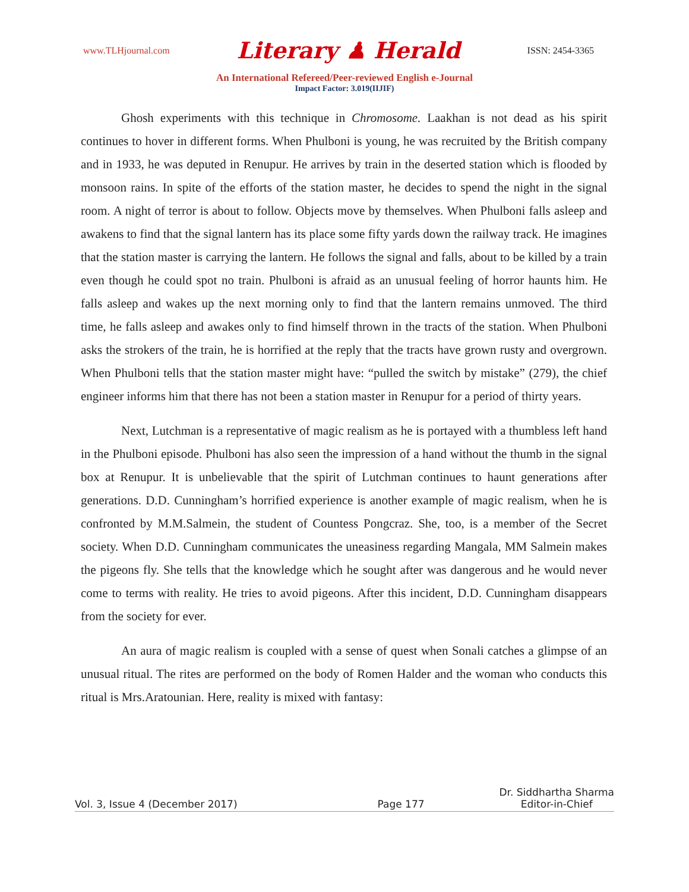www.TLHjournal.com Literary ♟ Herald ISSN: 2454-3365
An International Refereed/Peer-reviewed English e-Journal
Impact Factor: 3.019(IIJIF)
Ghosh experiments with this technique in Chromosome. Laakhan is not dead as his spirit continues to hover in different forms. When Phulboni is young, he was recruited by the British company and in 1933, he was deputed in Renupur. He arrives by train in the deserted station which is flooded by monsoon rains. In spite of the efforts of the station master, he decides to spend the night in the signal room. A night of terror is about to follow. Objects move by themselves. When Phulboni falls asleep and awakens to find that the signal lantern has its place some fifty yards down the railway track. He imagines that the station master is carrying the lantern. He follows the signal and falls, about to be killed by a train even though he could spot no train. Phulboni is afraid as an unusual feeling of horror haunts him. He falls asleep and wakes up the next morning only to find that the lantern remains unmoved. The third time, he falls asleep and awakes only to find himself thrown in the tracts of the station. When Phulboni asks the strokers of the train, he is horrified at the reply that the tracts have grown rusty and overgrown. When Phulboni tells that the station master might have: “pulled the switch by mistake” (279), the chief engineer informs him that there has not been a station master in Renupur for a period of thirty years.
Next, Lutchman is a representative of magic realism as he is portayed with a thumbless left hand in the Phulboni episode. Phulboni has also seen the impression of a hand without the thumb in the signal box at Renupur. It is unbelievable that the spirit of Lutchman continues to haunt generations after generations. D.D. Cunningham’s horrified experience is another example of magic realism, when he is confronted by M.M.Salmein, the student of Countess Pongcraz. She, too, is a member of the Secret society. When D.D. Cunningham communicates the uneasiness regarding Mangala, MM Salmein makes the pigeons fly. She tells that the knowledge which he sought after was dangerous and he would never come to terms with reality. He tries to avoid pigeons. After this incident, D.D. Cunningham disappears from the society for ever.
An aura of magic realism is coupled with a sense of quest when Sonali catches a glimpse of an unusual ritual. The rites are performed on the body of Romen Halder and the woman who conducts this ritual is Mrs.Aratounian. Here, reality is mixed with fantasy:
Vol. 3, Issue 4 (December 2017) Page 177 Dr. Siddhartha Sharma
Editor-in-Chief